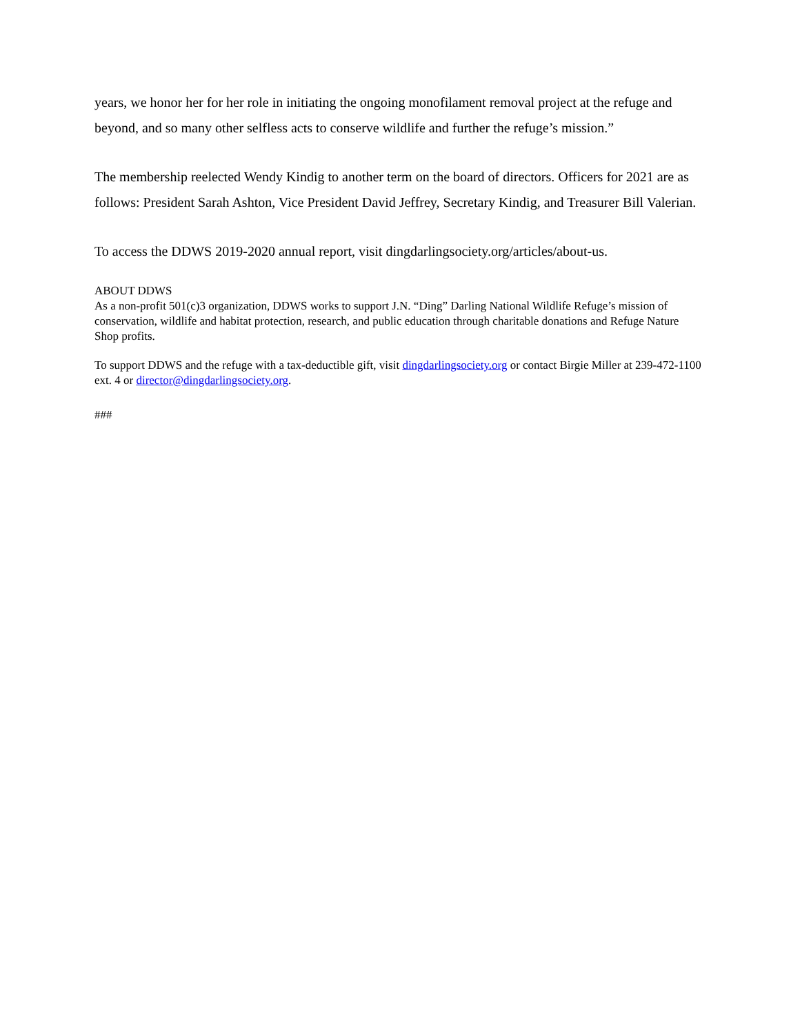years, we honor her for her role in initiating the ongoing monofilament removal project at the refuge and beyond, and so many other selfless acts to conserve wildlife and further the refuge’s mission.”
The membership reelected Wendy Kindig to another term on the board of directors. Officers for 2021 are as follows: President Sarah Ashton, Vice President David Jeffrey, Secretary Kindig, and Treasurer Bill Valerian.
To access the DDWS 2019-2020 annual report, visit dingdarlingsociety.org/articles/about-us.
ABOUT DDWS
As a non-profit 501(c)3 organization, DDWS works to support J.N. “Ding” Darling National Wildlife Refuge’s mission of conservation, wildlife and habitat protection, research, and public education through charitable donations and Refuge Nature Shop profits.
To support DDWS and the refuge with a tax-deductible gift, visit dingdarlingsociety.org or contact Birgie Miller at 239-472-1100 ext. 4 or director@dingdarlingsociety.org.
###